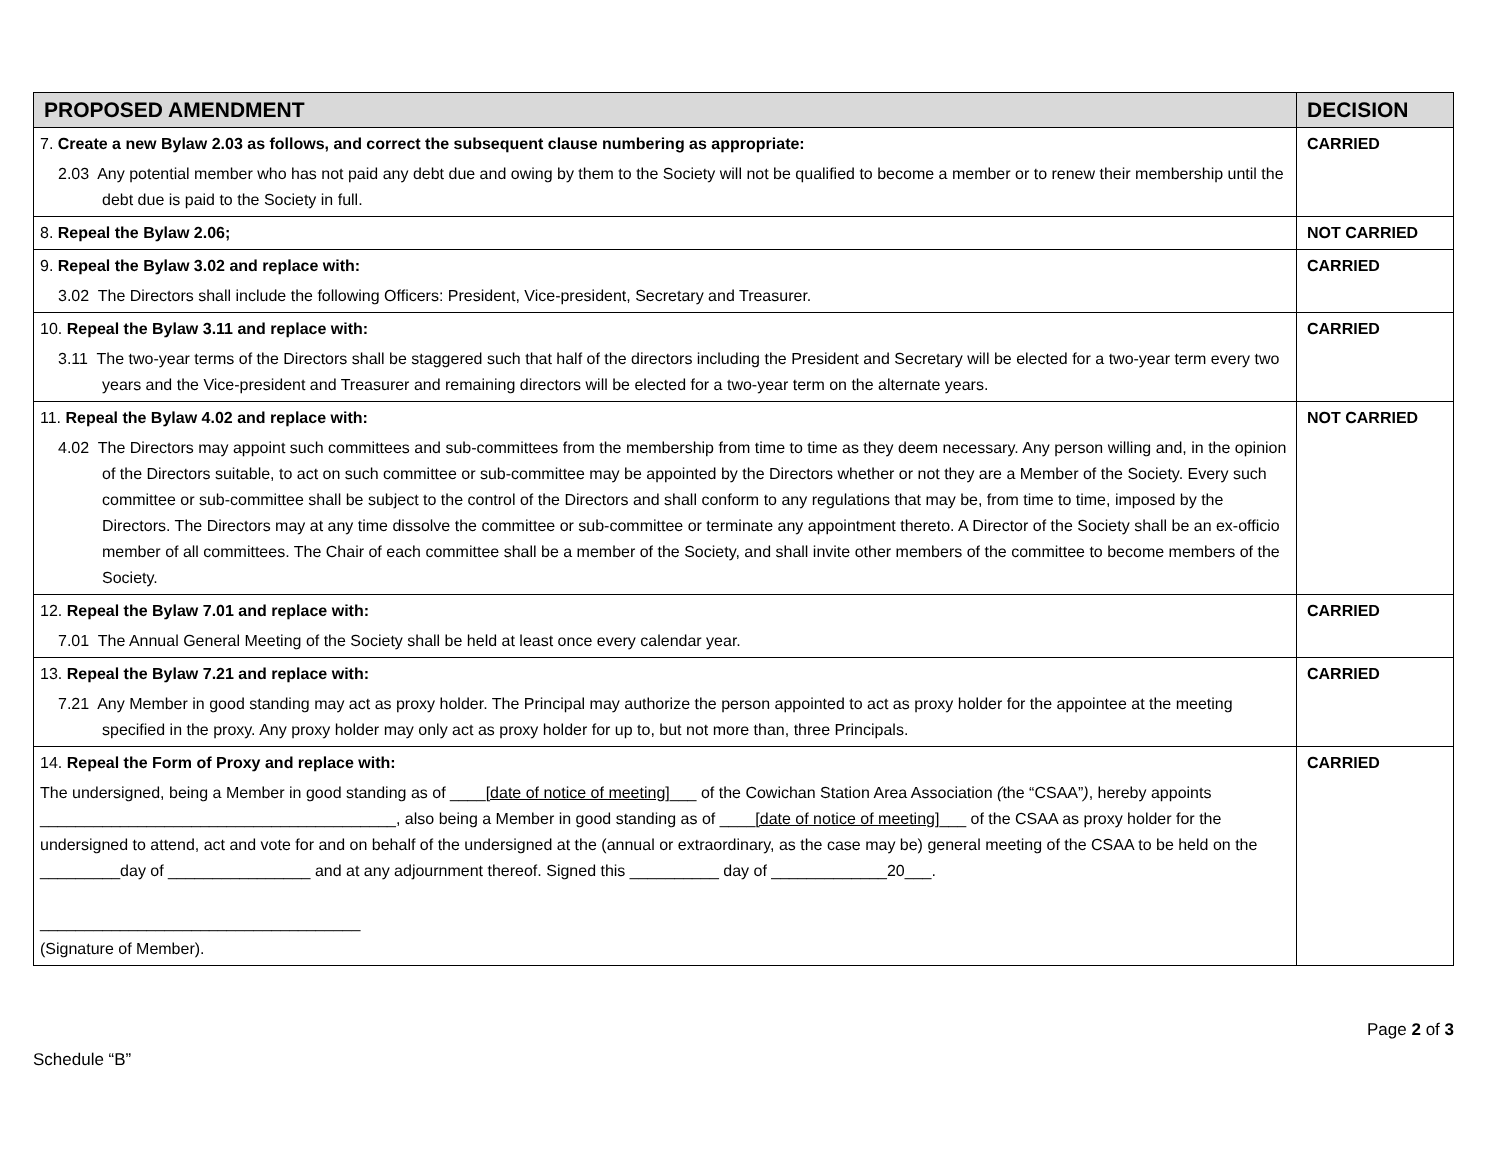| PROPOSED AMENDMENT | DECISION |
| --- | --- |
| 7. Create a new Bylaw 2.03 as follows, and correct the subsequent clause numbering as appropriate: 2.03 Any potential member who has not paid any debt due and owing by them to the Society will not be qualified to become a member or to renew their membership until the debt due is paid to the Society in full. | CARRIED |
| 8. Repeal the Bylaw 2.06; | NOT CARRIED |
| 9. Repeal the Bylaw 3.02 and replace with: 3.02 The Directors shall include the following Officers: President, Vice-president, Secretary and Treasurer. | CARRIED |
| 10. Repeal the Bylaw 3.11 and replace with: 3.11 The two-year terms of the Directors shall be staggered such that half of the directors including the President and Secretary will be elected for a two-year term every two years and the Vice-president and Treasurer and remaining directors will be elected for a two-year term on the alternate years. | CARRIED |
| 11. Repeal the Bylaw 4.02 and replace with: 4.02 The Directors may appoint such committees and sub-committees from the membership from time to time as they deem necessary. Any person willing and, in the opinion of the Directors suitable, to act on such committee or sub-committee may be appointed by the Directors whether or not they are a Member of the Society. Every such committee or sub-committee shall be subject to the control of the Directors and shall conform to any regulations that may be, from time to time, imposed by the Directors. The Directors may at any time dissolve the committee or sub-committee or terminate any appointment thereto. A Director of the Society shall be an ex-officio member of all committees. The Chair of each committee shall be a member of the Society, and shall invite other members of the committee to become members of the Society. | NOT CARRIED |
| 12. Repeal the Bylaw 7.01 and replace with: 7.01 The Annual General Meeting of the Society shall be held at least once every calendar year. | CARRIED |
| 13. Repeal the Bylaw 7.21 and replace with: 7.21 Any Member in good standing may act as proxy holder. The Principal may authorize the person appointed to act as proxy holder for the appointee at the meeting specified in the proxy. Any proxy holder may only act as proxy holder for up to, but not more than, three Principals. | CARRIED |
| 14. Repeal the Form of Proxy and replace with: The undersigned, being a Member in good standing as of ____ [date of notice of meeting] ___ of the Cowichan Station Area Association ( the “CSAA” ) , hereby appoints ________________________________________, also being a Member in good standing as of ____ [date of notice of meeting] ___ of the CSAA as proxy holder for the undersigned to attend, act and vote for and on behalf of the undersigned at the (annual or extraordinary, as the case may be) general meeting of the CSAA to be held on the _________day of ________________ and at any adjournment thereof. Signed this __________ day of _____________20___. ____________________________________ (Signature of Member). | CARRIED |
Page 2 of 3
Schedule “B”